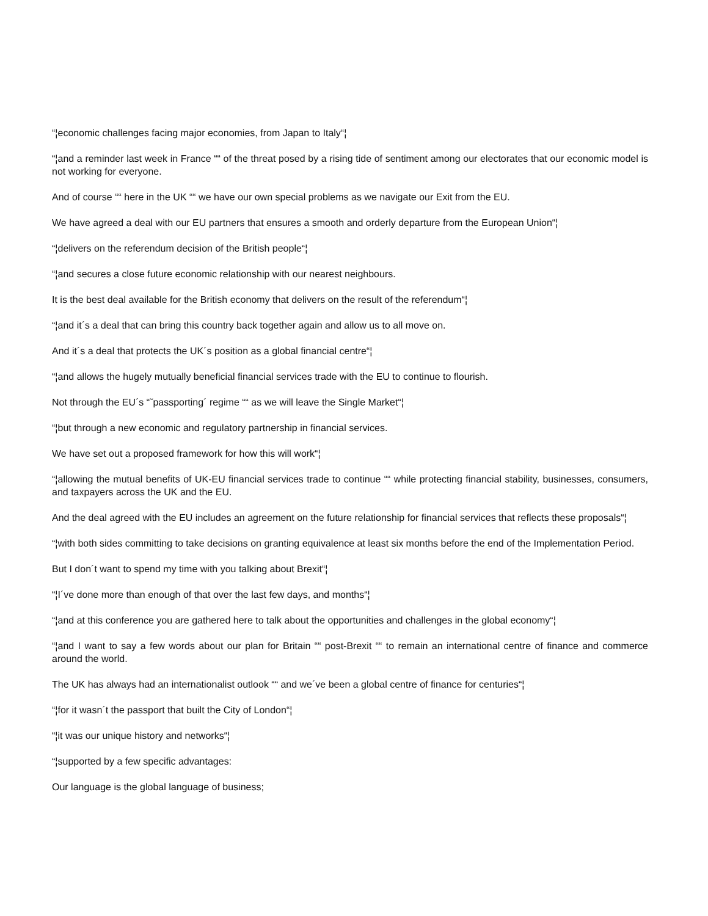“¦economic challenges facing major economies, from Japan to Italy“¦
“¦and a reminder last week in France ““ of the threat posed by a rising tide of sentiment among our electorates that our economic model is not working for everyone.
And of course ““ here in the UK ““ we have our own special problems as we navigate our Exit from the EU.
We have agreed a deal with our EU partners that ensures a smooth and orderly departure from the European Union“¦
“¦delivers on the referendum decision of the British people“¦
“¦and secures a close future economic relationship with our nearest neighbours.
It is the best deal available for the British economy that delivers on the result of the referendum“¦
“¦and it´s a deal that can bring this country back together again and allow us to all move on.
And it´s a deal that protects the UK´s position as a global financial centre“¦
“¦and allows the hugely mutually beneficial financial services trade with the EU to continue to flourish.
Not through the EU´s “˜passporting´ regime ““ as we will leave the Single Market“¦
“¦but through a new economic and regulatory partnership in financial services.
We have set out a proposed framework for how this will work“¦
“¦allowing the mutual benefits of UK-EU financial services trade to continue ““ while protecting financial stability, businesses, consumers, and taxpayers across the UK and the EU.
And the deal agreed with the EU includes an agreement on the future relationship for financial services that reflects these proposals“¦
“¦with both sides committing to take decisions on granting equivalence at least six months before the end of the Implementation Period.
But I don´t want to spend my time with you talking about Brexit“¦
“¦I´ve done more than enough of that over the last few days, and months“¦
“¦and at this conference you are gathered here to talk about the opportunities and challenges in the global economy“¦
“¦and I want to say a few words about our plan for Britain ““ post-Brexit ““ to remain an international centre of finance and commerce around the world.
The UK has always had an internationalist outlook ““ and we´ve been a global centre of finance for centuries“¦
“¦for it wasn´t the passport that built the City of London“¦
“¦it was our unique history and networks“¦
“¦supported by a few specific advantages:
Our language is the global language of business;